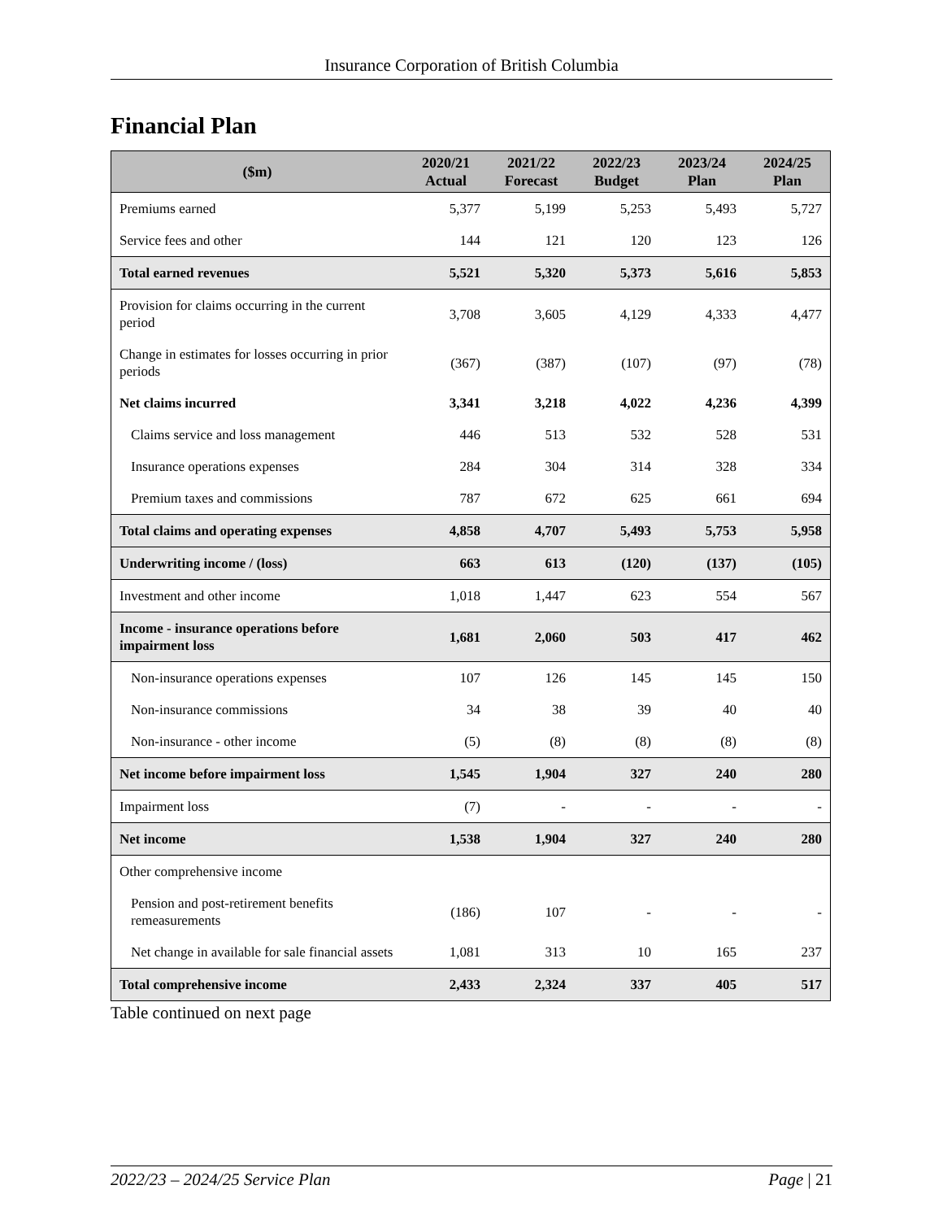Insurance Corporation of British Columbia
Financial Plan
| ($m) | 2020/21 Actual | 2021/22 Forecast | 2022/23 Budget | 2023/24 Plan | 2024/25 Plan |
| --- | --- | --- | --- | --- | --- |
| Premiums earned | 5,377 | 5,199 | 5,253 | 5,493 | 5,727 |
| Service fees and other | 144 | 121 | 120 | 123 | 126 |
| Total earned revenues | 5,521 | 5,320 | 5,373 | 5,616 | 5,853 |
| Provision for claims occurring in the current period | 3,708 | 3,605 | 4,129 | 4,333 | 4,477 |
| Change in estimates for losses occurring in prior periods | (367) | (387) | (107) | (97) | (78) |
| Net claims incurred | 3,341 | 3,218 | 4,022 | 4,236 | 4,399 |
| Claims service and loss management | 446 | 513 | 532 | 528 | 531 |
| Insurance operations expenses | 284 | 304 | 314 | 328 | 334 |
| Premium taxes and commissions | 787 | 672 | 625 | 661 | 694 |
| Total claims and operating expenses | 4,858 | 4,707 | 5,493 | 5,753 | 5,958 |
| Underwriting income / (loss) | 663 | 613 | (120) | (137) | (105) |
| Investment and other income | 1,018 | 1,447 | 623 | 554 | 567 |
| Income - insurance operations before impairment loss | 1,681 | 2,060 | 503 | 417 | 462 |
| Non-insurance operations expenses | 107 | 126 | 145 | 145 | 150 |
| Non-insurance commissions | 34 | 38 | 39 | 40 | 40 |
| Non-insurance - other income | (5) | (8) | (8) | (8) | (8) |
| Net income before impairment loss | 1,545 | 1,904 | 327 | 240 | 280 |
| Impairment loss | (7) | - | - | - | - |
| Net income | 1,538 | 1,904 | 327 | 240 | 280 |
| Other comprehensive income | | | | | |
| Pension and post-retirement benefits remeasurements | (186) | 107 | - | - | - |
| Net change in available for sale financial assets | 1,081 | 313 | 10 | 165 | 237 |
| Total comprehensive income | 2,433 | 2,324 | 337 | 405 | 517 |
Table continued on next page
2022/23 – 2024/25 Service Plan Page | 21